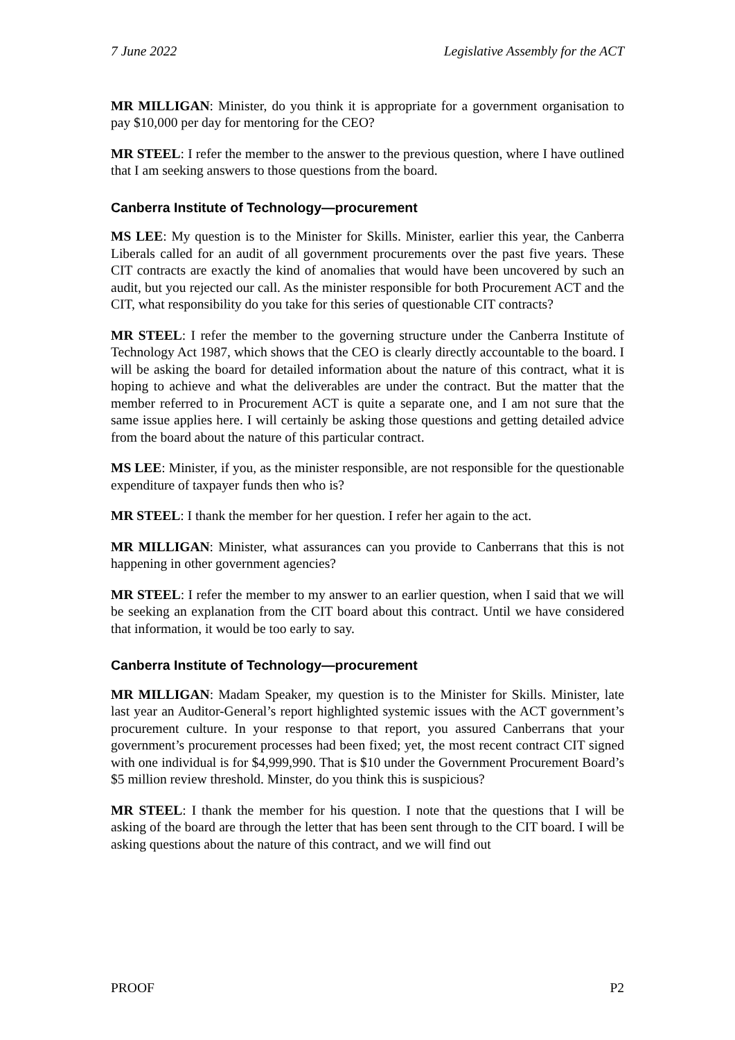7 June 2022 Legislative Assembly for the ACT
MR MILLIGAN: Minister, do you think it is appropriate for a government organisation to pay $10,000 per day for mentoring for the CEO?
MR STEEL: I refer the member to the answer to the previous question, where I have outlined that I am seeking answers to those questions from the board.
Canberra Institute of Technology—procurement
MS LEE: My question is to the Minister for Skills. Minister, earlier this year, the Canberra Liberals called for an audit of all government procurements over the past five years. These CIT contracts are exactly the kind of anomalies that would have been uncovered by such an audit, but you rejected our call. As the minister responsible for both Procurement ACT and the CIT, what responsibility do you take for this series of questionable CIT contracts?
MR STEEL: I refer the member to the governing structure under the Canberra Institute of Technology Act 1987, which shows that the CEO is clearly directly accountable to the board. I will be asking the board for detailed information about the nature of this contract, what it is hoping to achieve and what the deliverables are under the contract. But the matter that the member referred to in Procurement ACT is quite a separate one, and I am not sure that the same issue applies here. I will certainly be asking those questions and getting detailed advice from the board about the nature of this particular contract.
MS LEE: Minister, if you, as the minister responsible, are not responsible for the questionable expenditure of taxpayer funds then who is?
MR STEEL: I thank the member for her question. I refer her again to the act.
MR MILLIGAN: Minister, what assurances can you provide to Canberrans that this is not happening in other government agencies?
MR STEEL: I refer the member to my answer to an earlier question, when I said that we will be seeking an explanation from the CIT board about this contract. Until we have considered that information, it would be too early to say.
Canberra Institute of Technology—procurement
MR MILLIGAN: Madam Speaker, my question is to the Minister for Skills. Minister, late last year an Auditor-General’s report highlighted systemic issues with the ACT government’s procurement culture. In your response to that report, you assured Canberrans that your government’s procurement processes had been fixed; yet, the most recent contract CIT signed with one individual is for $4,999,990. That is $10 under the Government Procurement Board’s $5 million review threshold. Minster, do you think this is suspicious?
MR STEEL: I thank the member for his question. I note that the questions that I will be asking of the board are through the letter that has been sent through to the CIT board. I will be asking questions about the nature of this contract, and we will find out
PROOF P2